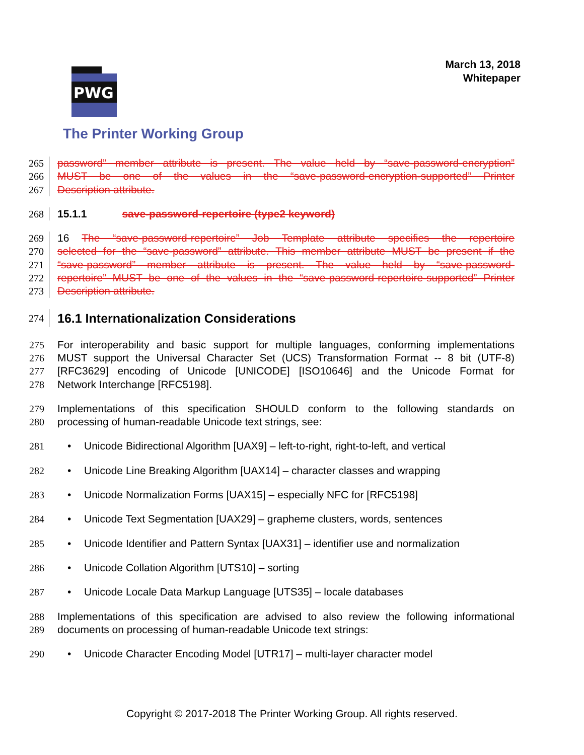March 13, 2018
Whitepaper
PWG
The Printer Working Group
265 password” member attribute is present. The value held by “save-password-encryption”
266 MUST be one of the values in the “save-password-encryption-supported” Printer
267 Description attribute.
268 15.1.1 save-password-repertoire (type2 keyword)
269 16 The “save-password-repertoire” Job Template attribute specifies the repertoire
270 selected for the “save-password” attribute. This member attribute MUST be present if the
271 “save-password” member attribute is present. The value held by “save-password-
272 repertoire” MUST be one of the values in the “save-password-repertoire-supported” Printer
273 Description attribute.
274
16.1 Internationalization Considerations
275 For interoperability and basic support for multiple languages, conforming implementations
276 MUST support the Universal Character Set (UCS) Transformation Format -- 8 bit (UTF-8)
277 [RFC3629] encoding of Unicode [UNICODE] [ISO10646] and the Unicode Format for
278 Network Interchange [RFC5198].
279 Implementations of this specification SHOULD conform to the following standards on
280 processing of human-readable Unicode text strings, see:
281 • Unicode Bidirectional Algorithm [UAX9] – left-to-right, right-to-left, and vertical
282 • Unicode Line Breaking Algorithm [UAX14] – character classes and wrapping
283 • Unicode Normalization Forms [UAX15] – especially NFC for [RFC5198]
284 • Unicode Text Segmentation [UAX29] – grapheme clusters, words, sentences
285 • Unicode Identifier and Pattern Syntax [UAX31] – identifier use and normalization
286 • Unicode Collation Algorithm [UTS10] – sorting
287 • Unicode Locale Data Markup Language [UTS35] – locale databases
288 Implementations of this specification are advised to also review the following informational
289 documents on processing of human-readable Unicode text strings:
290 • Unicode Character Encoding Model [UTR17] – multi-layer character model
Copyright © 2017-2018 The Printer Working Group. All rights reserved.